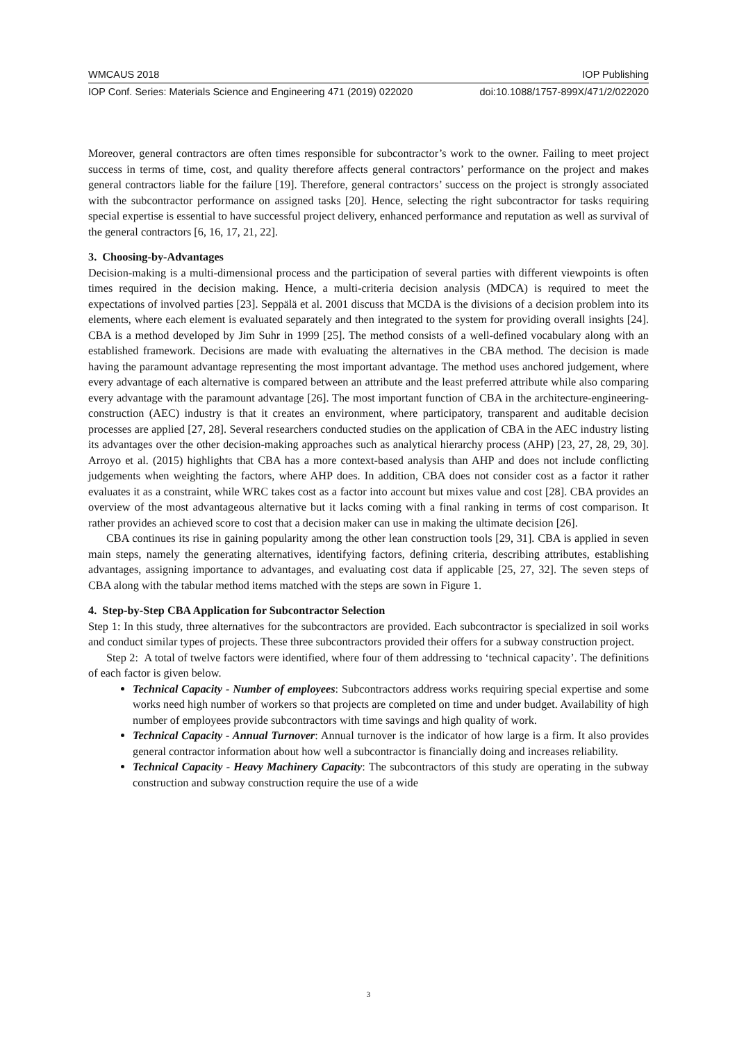WMCAUS 2018 IOP Publishing
IOP Conf. Series: Materials Science and Engineering 471 (2019) 022020 doi:10.1088/1757-899X/471/2/022020
Moreover, general contractors are often times responsible for subcontractor’s work to the owner. Failing to meet project success in terms of time, cost, and quality therefore affects general contractors’ performance on the project and makes general contractors liable for the failure [19]. Therefore, general contractors’ success on the project is strongly associated with the subcontractor performance on assigned tasks [20]. Hence, selecting the right subcontractor for tasks requiring special expertise is essential to have successful project delivery, enhanced performance and reputation as well as survival of the general contractors [6, 16, 17, 21, 22].
3. Choosing-by-Advantages
Decision-making is a multi-dimensional process and the participation of several parties with different viewpoints is often times required in the decision making. Hence, a multi-criteria decision analysis (MDCA) is required to meet the expectations of involved parties [23]. Seppälä et al. 2001 discuss that MCDA is the divisions of a decision problem into its elements, where each element is evaluated separately and then integrated to the system for providing overall insights [24]. CBA is a method developed by Jim Suhr in 1999 [25]. The method consists of a well-defined vocabulary along with an established framework. Decisions are made with evaluating the alternatives in the CBA method. The decision is made having the paramount advantage representing the most important advantage. The method uses anchored judgement, where every advantage of each alternative is compared between an attribute and the least preferred attribute while also comparing every advantage with the paramount advantage [26]. The most important function of CBA in the architecture-engineering-construction (AEC) industry is that it creates an environment, where participatory, transparent and auditable decision processes are applied [27, 28]. Several researchers conducted studies on the application of CBA in the AEC industry listing its advantages over the other decision-making approaches such as analytical hierarchy process (AHP) [23, 27, 28, 29, 30]. Arroyo et al. (2015) highlights that CBA has a more context-based analysis than AHP and does not include conflicting judgements when weighting the factors, where AHP does. In addition, CBA does not consider cost as a factor it rather evaluates it as a constraint, while WRC takes cost as a factor into account but mixes value and cost [28]. CBA provides an overview of the most advantageous alternative but it lacks coming with a final ranking in terms of cost comparison. It rather provides an achieved score to cost that a decision maker can use in making the ultimate decision [26].
CBA continues its rise in gaining popularity among the other lean construction tools [29, 31]. CBA is applied in seven main steps, namely the generating alternatives, identifying factors, defining criteria, describing attributes, establishing advantages, assigning importance to advantages, and evaluating cost data if applicable [25, 27, 32]. The seven steps of CBA along with the tabular method items matched with the steps are sown in Figure 1.
4. Step-by-Step CBA Application for Subcontractor Selection
Step 1: In this study, three alternatives for the subcontractors are provided. Each subcontractor is specialized in soil works and conduct similar types of projects. These three subcontractors provided their offers for a subway construction project.
Step 2: A total of twelve factors were identified, where four of them addressing to ‘technical capacity’. The definitions of each factor is given below.
Technical Capacity - Number of employees: Subcontractors address works requiring special expertise and some works need high number of workers so that projects are completed on time and under budget. Availability of high number of employees provide subcontractors with time savings and high quality of work.
Technical Capacity - Annual Turnover: Annual turnover is the indicator of how large is a firm. It also provides general contractor information about how well a subcontractor is financially doing and increases reliability.
Technical Capacity - Heavy Machinery Capacity: The subcontractors of this study are operating in the subway construction and subway construction require the use of a wide
3